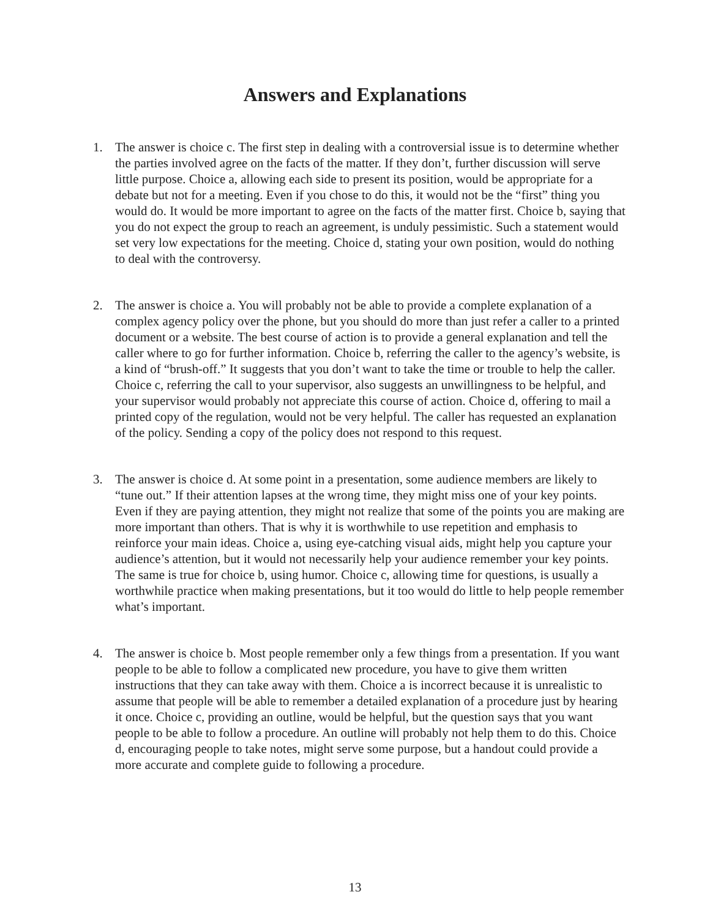Answers and Explanations
1. The answer is choice c. The first step in dealing with a controversial issue is to determine whether the parties involved agree on the facts of the matter. If they don’t, further discussion will serve little purpose. Choice a, allowing each side to present its position, would be appropriate for a debate but not for a meeting. Even if you chose to do this, it would not be the “first” thing you would do. It would be more important to agree on the facts of the matter first. Choice b, saying that you do not expect the group to reach an agreement, is unduly pessimistic. Such a statement would set very low expectations for the meeting. Choice d, stating your own position, would do nothing to deal with the controversy.
2. The answer is choice a. You will probably not be able to provide a complete explanation of a complex agency policy over the phone, but you should do more than just refer a caller to a printed document or a website. The best course of action is to provide a general explanation and tell the caller where to go for further information. Choice b, referring the caller to the agency’s website, is a kind of “brush-off.” It suggests that you don’t want to take the time or trouble to help the caller. Choice c, referring the call to your supervisor, also suggests an unwillingness to be helpful, and your supervisor would probably not appreciate this course of action. Choice d, offering to mail a printed copy of the regulation, would not be very helpful. The caller has requested an explanation of the policy. Sending a copy of the policy does not respond to this request.
3. The answer is choice d. At some point in a presentation, some audience members are likely to “tune out.” If their attention lapses at the wrong time, they might miss one of your key points. Even if they are paying attention, they might not realize that some of the points you are making are more important than others. That is why it is worthwhile to use repetition and emphasis to reinforce your main ideas. Choice a, using eye-catching visual aids, might help you capture your audience’s attention, but it would not necessarily help your audience remember your key points. The same is true for choice b, using humor. Choice c, allowing time for questions, is usually a worthwhile practice when making presentations, but it too would do little to help people remember what’s important.
4. The answer is choice b. Most people remember only a few things from a presentation. If you want people to be able to follow a complicated new procedure, you have to give them written instructions that they can take away with them. Choice a is incorrect because it is unrealistic to assume that people will be able to remember a detailed explanation of a procedure just by hearing it once. Choice c, providing an outline, would be helpful, but the question says that you want people to be able to follow a procedure. An outline will probably not help them to do this. Choice d, encouraging people to take notes, might serve some purpose, but a handout could provide a more accurate and complete guide to following a procedure.
13